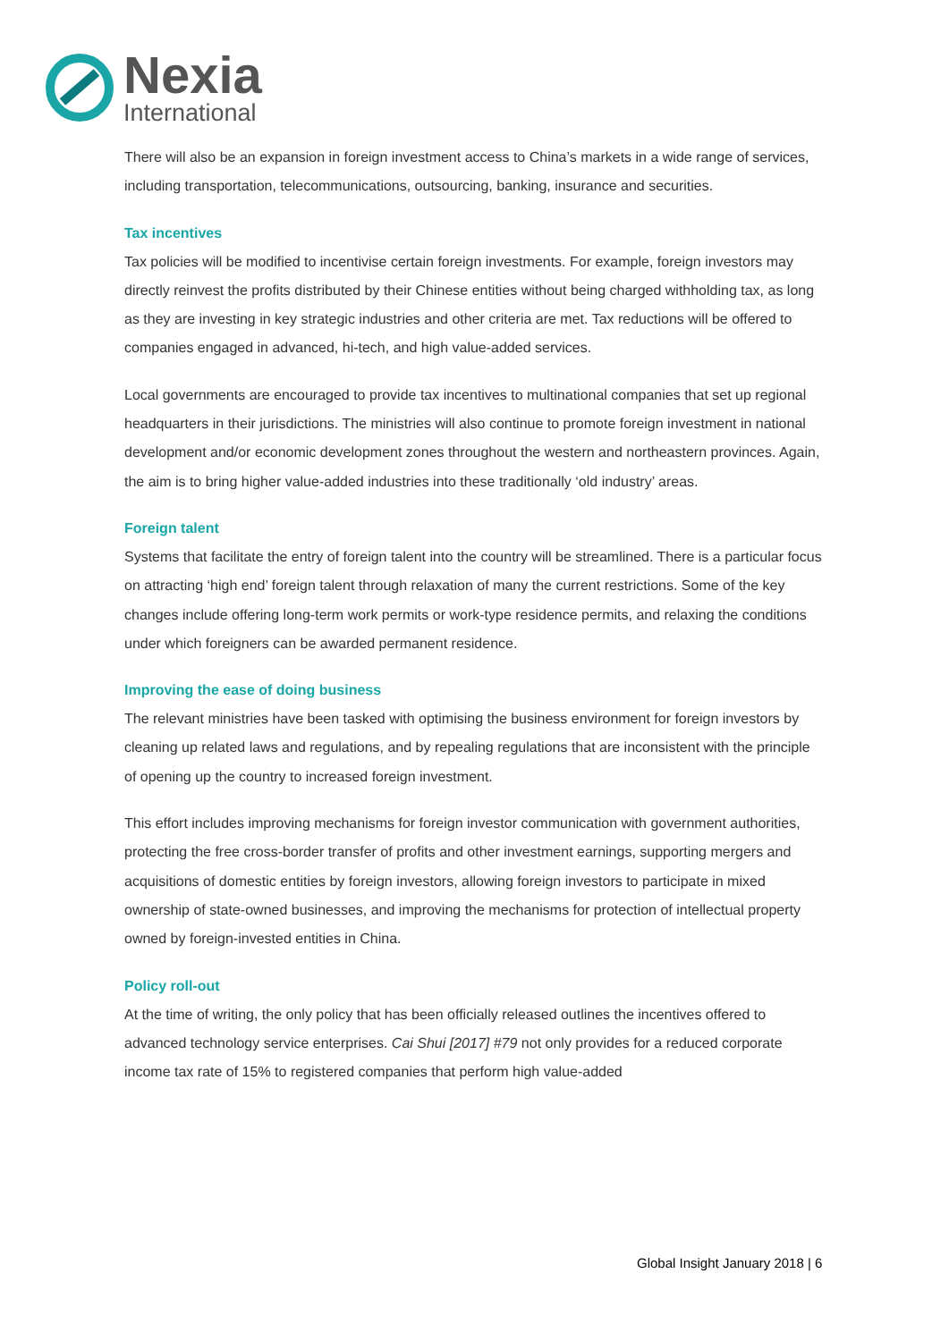Nexia
International
There will also be an expansion in foreign investment access to China’s markets in a wide range of services, including transportation, telecommunications, outsourcing, banking, insurance and securities.
Tax incentives
Tax policies will be modified to incentivise certain foreign investments. For example, foreign investors may directly reinvest the profits distributed by their Chinese entities without being charged withholding tax, as long as they are investing in key strategic industries and other criteria are met. Tax reductions will be offered to companies engaged in advanced, hi-tech, and high value-added services.
Local governments are encouraged to provide tax incentives to multinational companies that set up regional headquarters in their jurisdictions. The ministries will also continue to promote foreign investment in national development and/or economic development zones throughout the western and northeastern provinces. Again, the aim is to bring higher value-added industries into these traditionally ‘old industry’ areas.
Foreign talent
Systems that facilitate the entry of foreign talent into the country will be streamlined. There is a particular focus on attracting ‘high end’ foreign talent through relaxation of many the current restrictions. Some of the key changes include offering long-term work permits or work-type residence permits, and relaxing the conditions under which foreigners can be awarded permanent residence.
Improving the ease of doing business
The relevant ministries have been tasked with optimising the business environment for foreign investors by cleaning up related laws and regulations, and by repealing regulations that are inconsistent with the principle of opening up the country to increased foreign investment.
This effort includes improving mechanisms for foreign investor communication with government authorities, protecting the free cross-border transfer of profits and other investment earnings, supporting mergers and acquisitions of domestic entities by foreign investors, allowing foreign investors to participate in mixed ownership of state-owned businesses, and improving the mechanisms for protection of intellectual property owned by foreign-invested entities in China.
Policy roll-out
At the time of writing, the only policy that has been officially released outlines the incentives offered to advanced technology service enterprises. Cai Shui [2017] #79 not only provides for a reduced corporate income tax rate of 15% to registered companies that perform high value-added
Global Insight January 2018 | 6